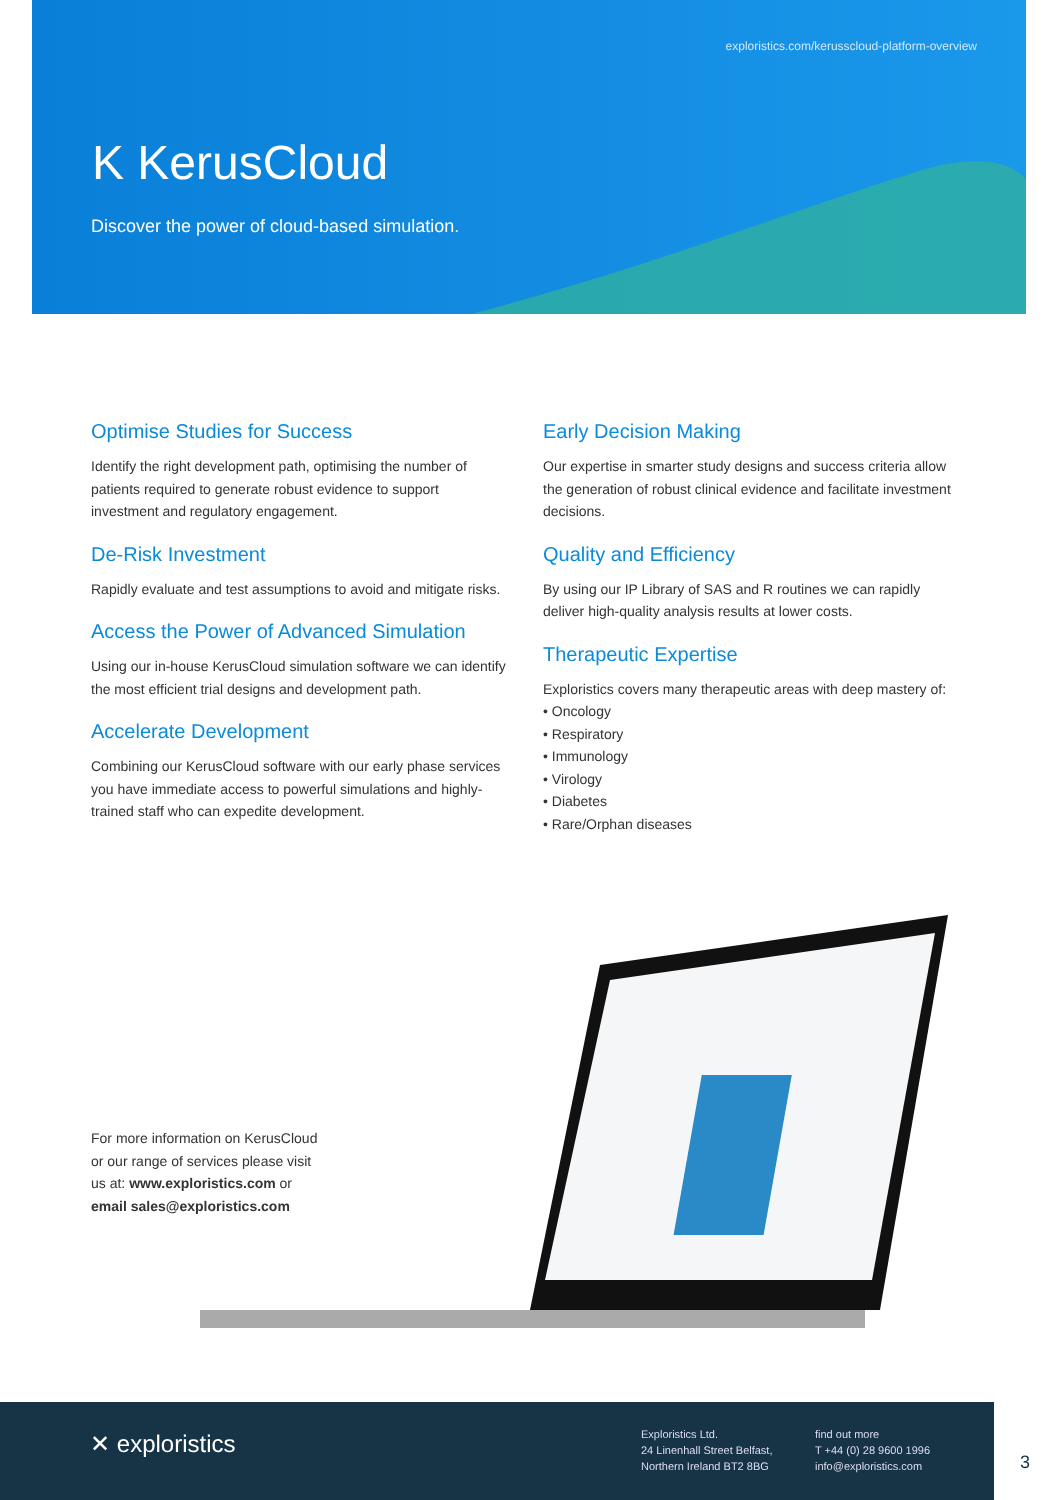exploristics.com/kerusscloud-platform-overview
K KerusCloud
Discover the power of cloud-based simulation.
Optimise Studies for Success
Identify the right development path, optimising the number of patients required to generate robust evidence to support investment and regulatory engagement.
De-Risk Investment
Rapidly evaluate and test assumptions to avoid and mitigate risks.
Access the Power of Advanced Simulation
Using our in-house KerusCloud simulation software we can identify the most efficient trial designs and development path.
Accelerate Development
Combining our KerusCloud software with our early phase services you have immediate access to powerful simulations and highly-trained staff who can expedite development.
Early Decision Making
Our expertise in smarter study designs and success criteria allow the generation of robust clinical evidence and facilitate investment decisions.
Quality and Efficiency
By using our IP Library of SAS and R routines we can rapidly deliver high-quality analysis results at lower costs.
Therapeutic Expertise
Exploristics covers many therapeutic areas with deep mastery of:
• Oncology
• Respiratory
• Immunology
• Virology
• Diabetes
• Rare/Orphan diseases
For more information on KerusCloud
or our range of services please visit
us at: www.exploristics.com or
email sales@exploristics.com
✕ exploristics
Exploristics Ltd.
24 Linenhall Street Belfast,
Northern Ireland BT2 8BG
find out more
T +44 (0) 28 9600 1996
info@exploristics.com
3